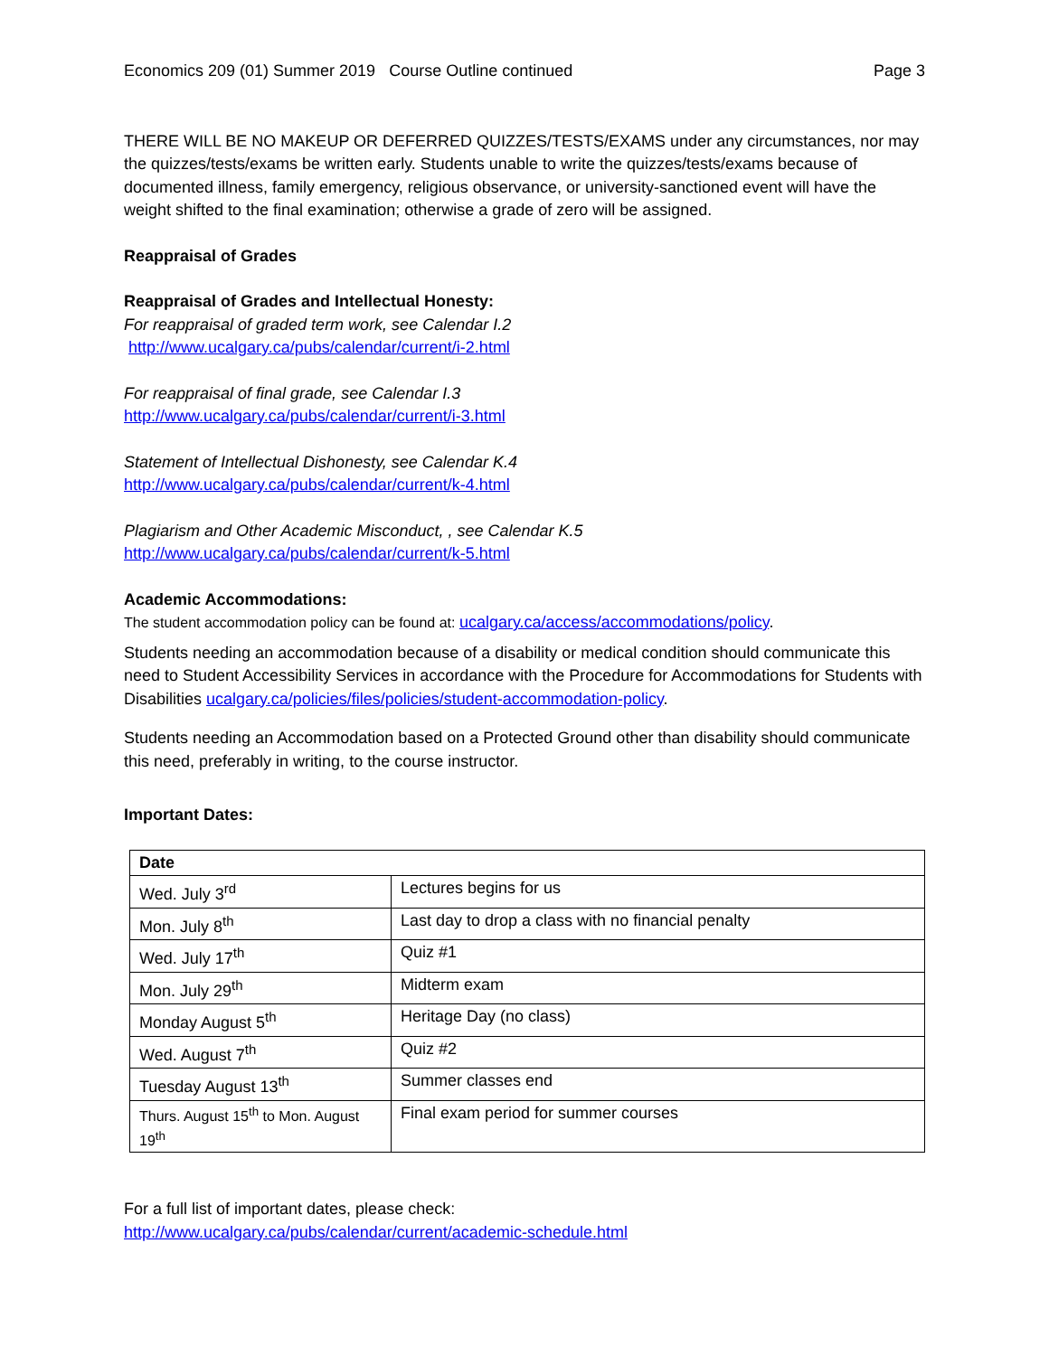Economics 209 (01) Summer 2019 Course Outline continued Page 3
THERE WILL BE NO MAKEUP OR DEFERRED QUIZZES/TESTS/EXAMS under any circumstances, nor may the quizzes/tests/exams be written early. Students unable to write the quizzes/tests/exams because of documented illness, family emergency, religious observance, or university-sanctioned event will have the weight shifted to the final examination; otherwise a grade of zero will be assigned.
Reappraisal of Grades
Reappraisal of Grades and Intellectual Honesty:
For reappraisal of graded term work, see Calendar I.2
http://www.ucalgary.ca/pubs/calendar/current/i-2.html
For reappraisal of final grade, see Calendar I.3
http://www.ucalgary.ca/pubs/calendar/current/i-3.html
Statement of Intellectual Dishonesty, see Calendar K.4
http://www.ucalgary.ca/pubs/calendar/current/k-4.html
Plagiarism and Other Academic Misconduct, , see Calendar K.5
http://www.ucalgary.ca/pubs/calendar/current/k-5.html
Academic Accommodations:
The student accommodation policy can be found at: ucalgary.ca/access/accommodations/policy.
Students needing an accommodation because of a disability or medical condition should communicate this need to Student Accessibility Services in accordance with the Procedure for Accommodations for Students with Disabilities ucalgary.ca/policies/files/policies/student-accommodation-policy.
Students needing an Accommodation based on a Protected Ground other than disability should communicate this need, preferably in writing, to the course instructor.
Important Dates:
| Date | |
| --- | --- |
| Wed. July 3<sup>rd</sup> | Lectures begins for us |
| Mon. July 8<sup>th</sup> | Last day to drop a class with no financial penalty |
| Wed. July 17<sup>th</sup> | Quiz #1 |
| Mon. July 29<sup>th</sup> | Midterm exam |
| Monday August 5<sup>th</sup> | Heritage Day (no class) |
| Wed. August 7<sup>th</sup> | Quiz #2 |
| Tuesday August 13<sup>th</sup> | Summer classes end |
| Thurs. August 15<sup>th</sup> to Mon. August 19<sup>th</sup> | Final exam period for summer courses |
For a full list of important dates, please check:
http://www.ucalgary.ca/pubs/calendar/current/academic-schedule.html